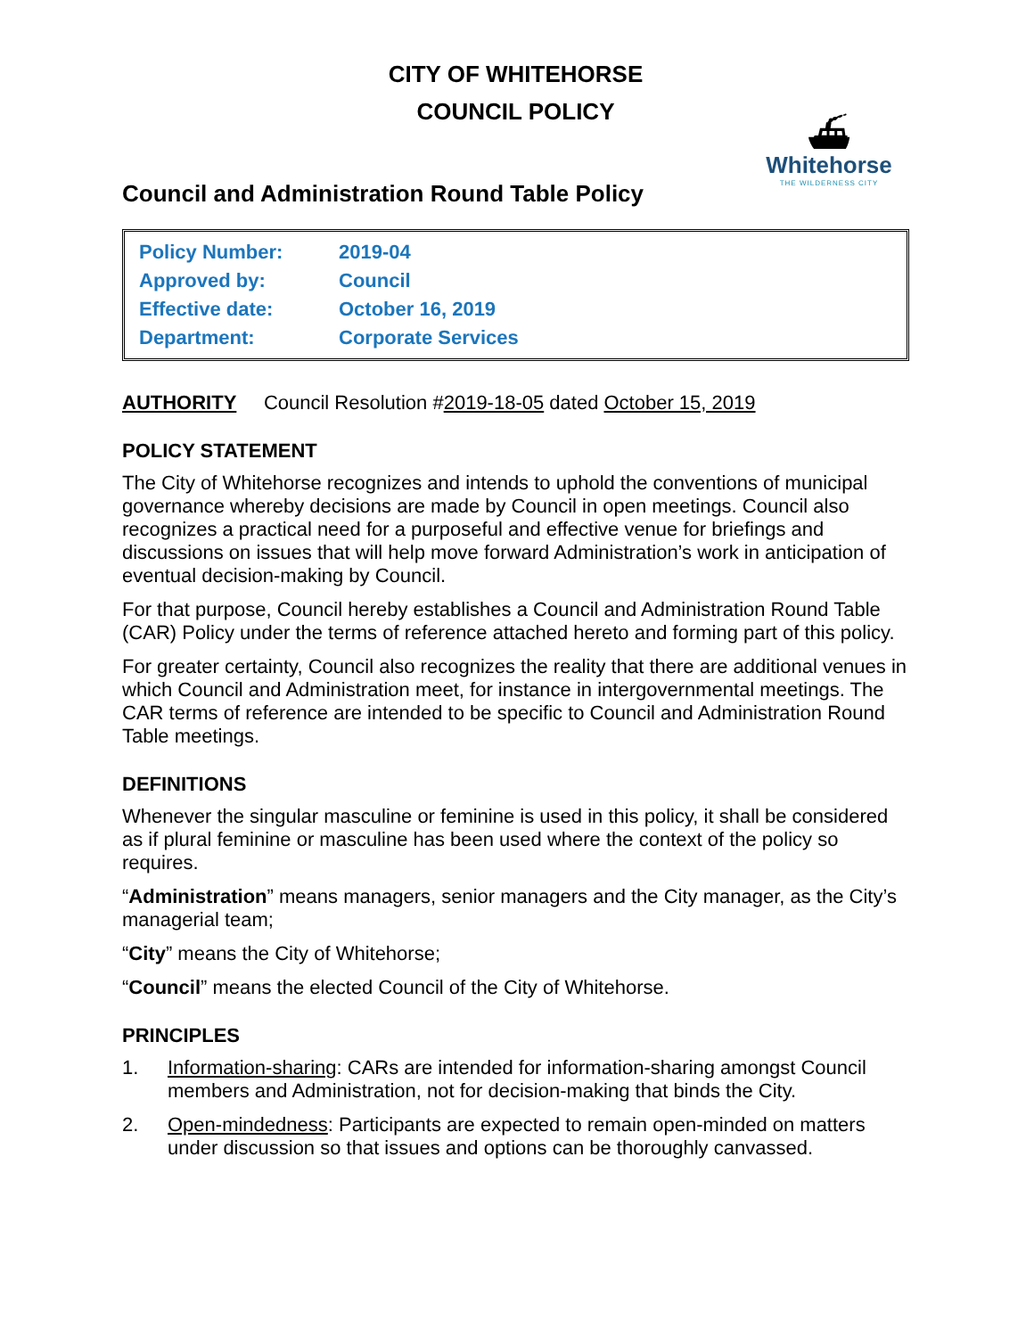CITY OF WHITEHORSE
COUNCIL POLICY
⛴
Whitehorse
THE WILDERNESS CITY
Council and Administration Round Table Policy
| Policy Number: | 2019-04 |
| Approved by: | Council |
| Effective date: | October 16, 2019 |
| Department: | Corporate Services |
AUTHORITY Council Resolution #2019-18-05 dated October 15, 2019
POLICY STATEMENT
The City of Whitehorse recognizes and intends to uphold the conventions of municipal governance whereby decisions are made by Council in open meetings. Council also recognizes a practical need for a purposeful and effective venue for briefings and discussions on issues that will help move forward Administration’s work in anticipation of eventual decision-making by Council.
For that purpose, Council hereby establishes a Council and Administration Round Table (CAR) Policy under the terms of reference attached hereto and forming part of this policy.
For greater certainty, Council also recognizes the reality that there are additional venues in which Council and Administration meet, for instance in intergovernmental meetings. The CAR terms of reference are intended to be specific to Council and Administration Round Table meetings.
DEFINITIONS
Whenever the singular masculine or feminine is used in this policy, it shall be considered as if plural feminine or masculine has been used where the context of the policy so requires.
“Administration” means managers, senior managers and the City manager, as the City’s managerial team;
“City” means the City of Whitehorse;
“Council” means the elected Council of the City of Whitehorse.
PRINCIPLES
1. Information-sharing: CARs are intended for information-sharing amongst Council members and Administration, not for decision-making that binds the City.
2. Open-mindedness: Participants are expected to remain open-minded on matters under discussion so that issues and options can be thoroughly canvassed.